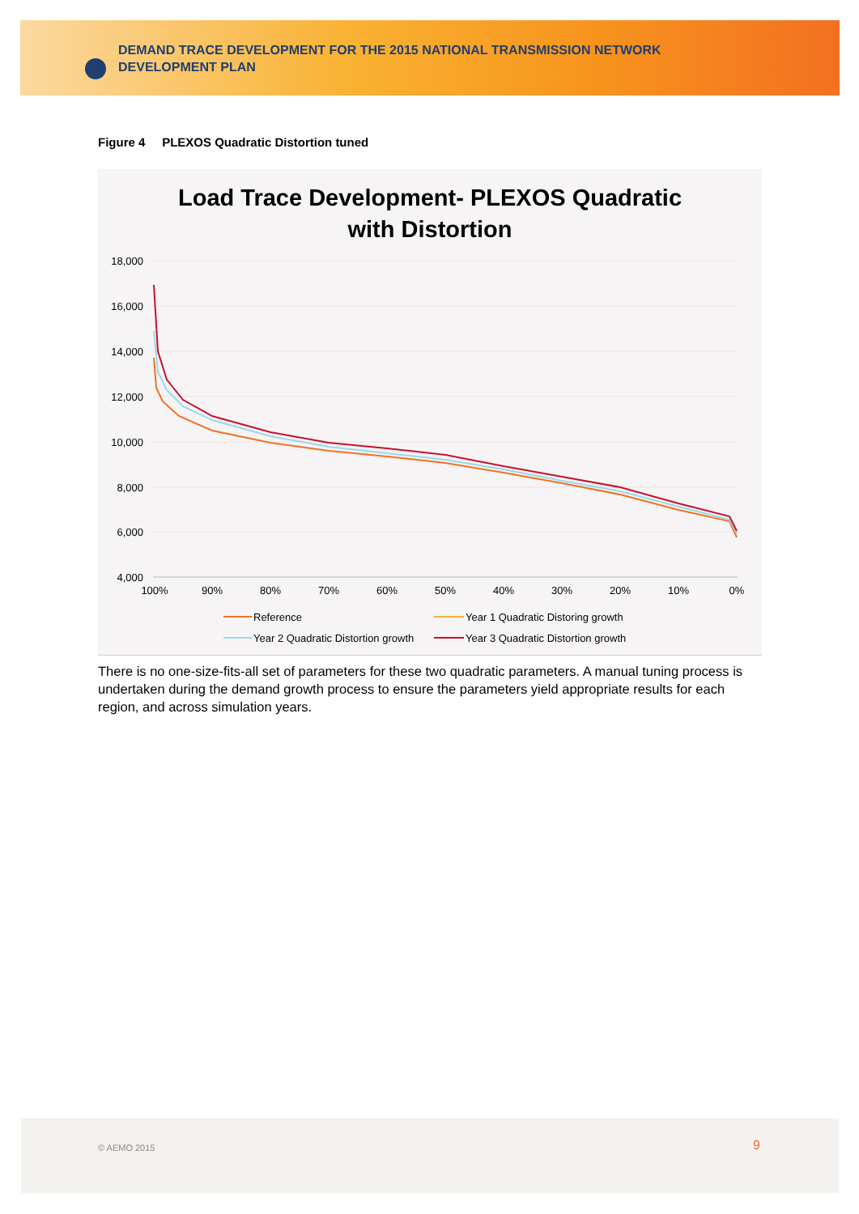DEMAND TRACE DEVELOPMENT FOR THE 2015 NATIONAL TRANSMISSION NETWORK DEVELOPMENT PLAN
Figure 4 PLEXOS Quadratic Distortion tuned
Load Trace Development- PLEXOS Quadratic
with Distortion
18,000
16,000
14,000
12,000
10,000
8,000
6,000
4,000
100%
90%
80%
70%
60%
50%
40%
30%
20%
10%
0%
Reference
Year 1 Quadratic Distoring growth
Year 2 Quadratic Distortion growth
Year 3 Quadratic Distortion growth
There is no one-size-fits-all set of parameters for these two quadratic parameters. A manual tuning process is undertaken during the demand growth process to ensure the parameters yield appropriate results for each region, and across simulation years.
© AEMO 2015 9